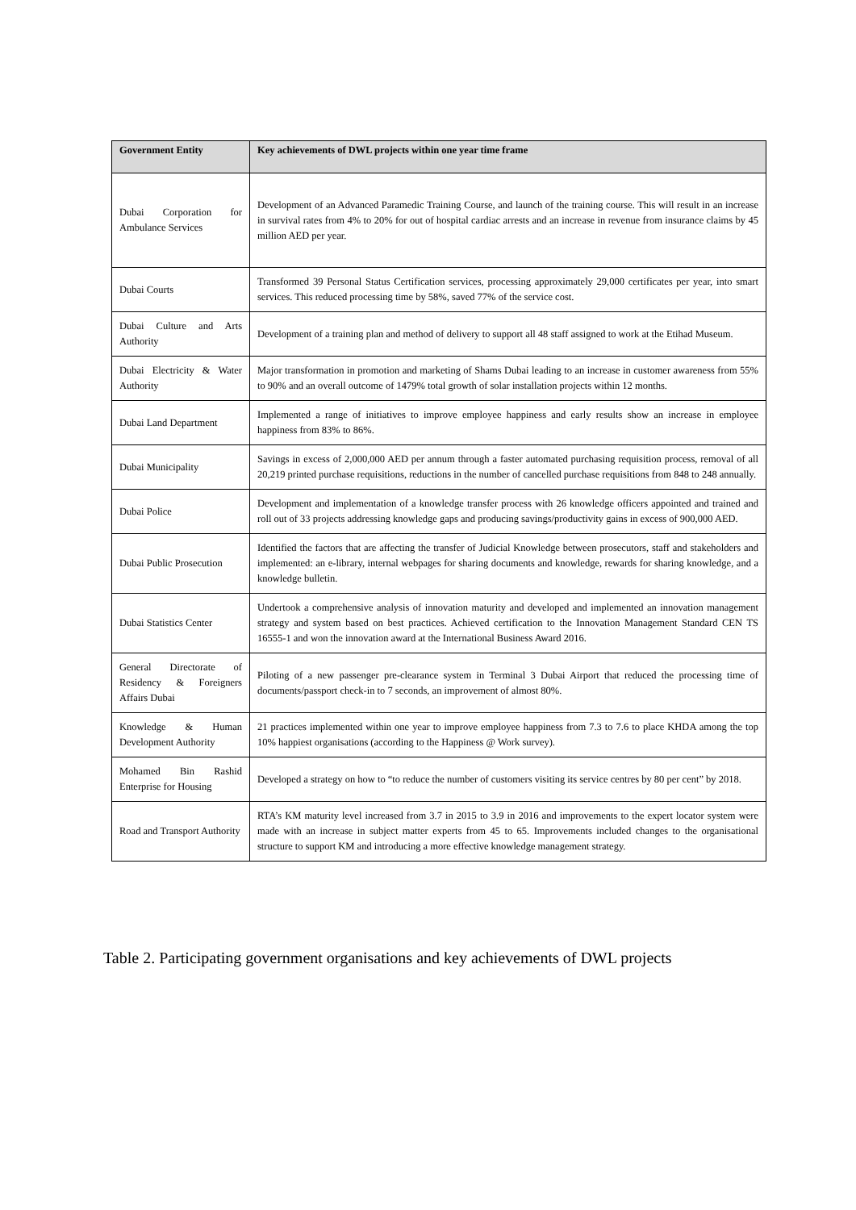| Government Entity | Key achievements of DWL projects within one year time frame |
| --- | --- |
| Dubai Corporation for Ambulance Services | Development of an Advanced Paramedic Training Course, and launch of the training course. This will result in an increase in survival rates from 4% to 20% for out of hospital cardiac arrests and an increase in revenue from insurance claims by 45 million AED per year. |
| Dubai Courts | Transformed 39 Personal Status Certification services, processing approximately 29,000 certificates per year, into smart services. This reduced processing time by 58%, saved 77% of the service cost. |
| Dubai Culture and Arts Authority | Development of a training plan and method of delivery to support all 48 staff assigned to work at the Etihad Museum. |
| Dubai Electricity & Water Authority | Major transformation in promotion and marketing of Shams Dubai leading to an increase in customer awareness from 55% to 90% and an overall outcome of 1479% total growth of solar installation projects within 12 months. |
| Dubai Land Department | Implemented a range of initiatives to improve employee happiness and early results show an increase in employee happiness from 83% to 86%. |
| Dubai Municipality | Savings in excess of 2,000,000 AED per annum through a faster automated purchasing requisition process, removal of all 20,219 printed purchase requisitions, reductions in the number of cancelled purchase requisitions from 848 to 248 annually. |
| Dubai Police | Development and implementation of a knowledge transfer process with 26 knowledge officers appointed and trained and roll out of 33 projects addressing knowledge gaps and producing savings/productivity gains in excess of 900,000 AED. |
| Dubai Public Prosecution | Identified the factors that are affecting the transfer of Judicial Knowledge between prosecutors, staff and stakeholders and implemented: an e-library, internal webpages for sharing documents and knowledge, rewards for sharing knowledge, and a knowledge bulletin. |
| Dubai Statistics Center | Undertook a comprehensive analysis of innovation maturity and developed and implemented an innovation management strategy and system based on best practices. Achieved certification to the Innovation Management Standard CEN TS 16555-1 and won the innovation award at the International Business Award 2016. |
| General Directorate of Residency & Foreigners Affairs Dubai | Piloting of a new passenger pre-clearance system in Terminal 3 Dubai Airport that reduced the processing time of documents/passport check-in to 7 seconds, an improvement of almost 80%. |
| Knowledge & Human Development Authority | 21 practices implemented within one year to improve employee happiness from 7.3 to 7.6 to place KHDA among the top 10% happiest organisations (according to the Happiness @ Work survey). |
| Mohamed Bin Rashid Enterprise for Housing | Developed a strategy on how to “to reduce the number of customers visiting its service centres by 80 per cent” by 2018. |
| Road and Transport Authority | RTA’s KM maturity level increased from 3.7 in 2015 to 3.9 in 2016 and improvements to the expert locator system were made with an increase in subject matter experts from 45 to 65. Improvements included changes to the organisational structure to support KM and introducing a more effective knowledge management strategy. |
Table 2. Participating government organisations and key achievements of DWL projects